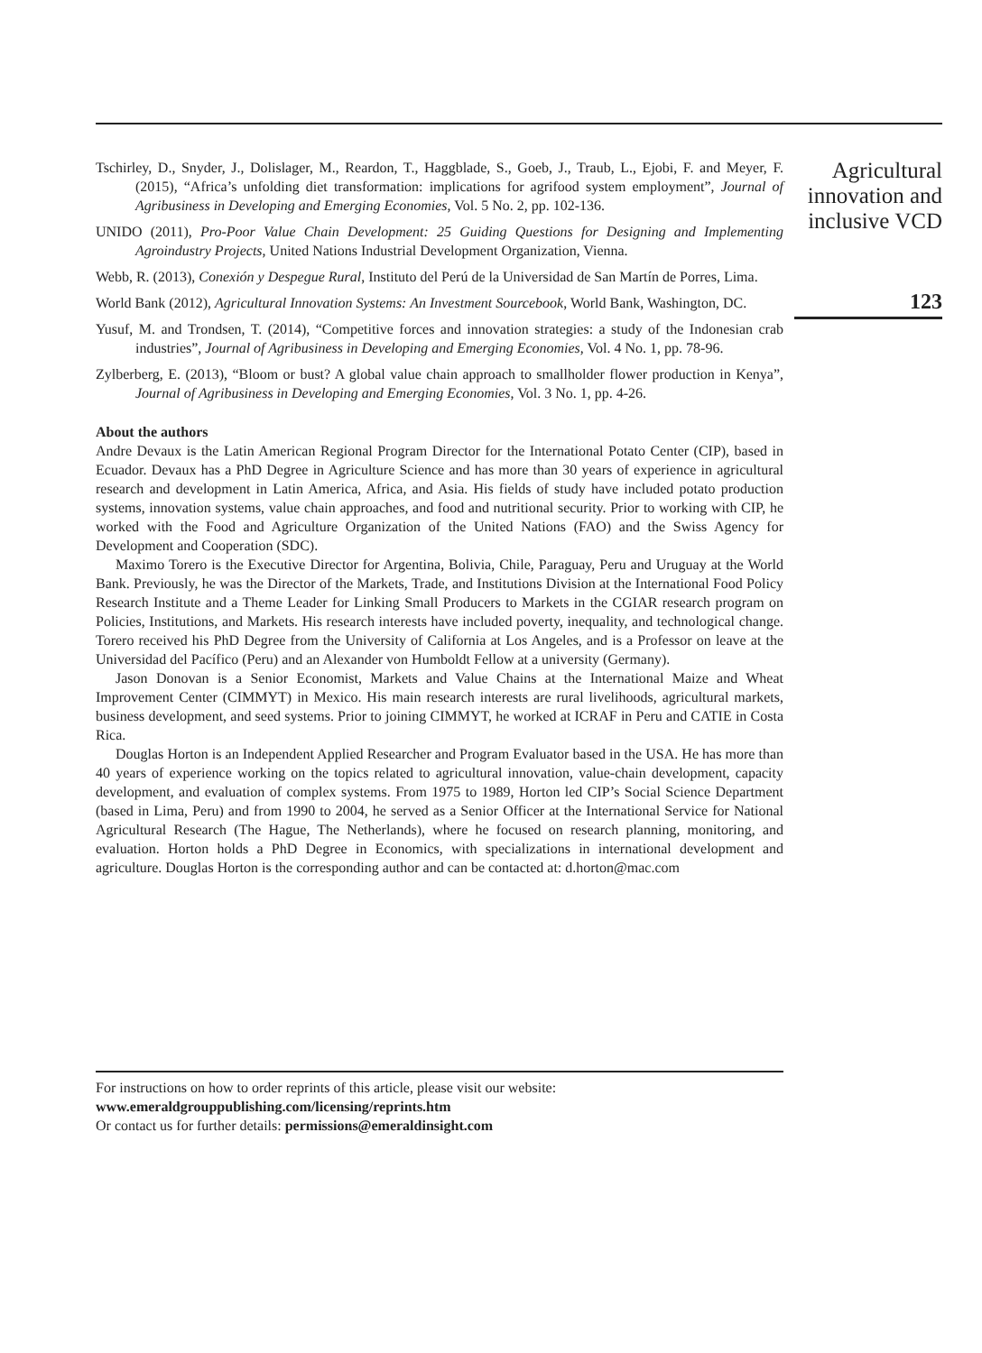Tschirley, D., Snyder, J., Dolislager, M., Reardon, T., Haggblade, S., Goeb, J., Traub, L., Ejobi, F. and Meyer, F. (2015), “Africa’s unfolding diet transformation: implications for agrifood system employment”, Journal of Agribusiness in Developing and Emerging Economies, Vol. 5 No. 2, pp. 102-136.
UNIDO (2011), Pro-Poor Value Chain Development: 25 Guiding Questions for Designing and Implementing Agroindustry Projects, United Nations Industrial Development Organization, Vienna.
Webb, R. (2013), Conexión y Despegue Rural, Instituto del Perú de la Universidad de San Martín de Porres, Lima.
World Bank (2012), Agricultural Innovation Systems: An Investment Sourcebook, World Bank, Washington, DC.
Yusuf, M. and Trondsen, T. (2014), “Competitive forces and innovation strategies: a study of the Indonesian crab industries”, Journal of Agribusiness in Developing and Emerging Economies, Vol. 4 No. 1, pp. 78-96.
Zylberberg, E. (2013), “Bloom or bust? A global value chain approach to smallholder flower production in Kenya”, Journal of Agribusiness in Developing and Emerging Economies, Vol. 3 No. 1, pp. 4-26.
About the authors
Andre Devaux is the Latin American Regional Program Director for the International Potato Center (CIP), based in Ecuador. Devaux has a PhD Degree in Agriculture Science and has more than 30 years of experience in agricultural research and development in Latin America, Africa, and Asia. His fields of study have included potato production systems, innovation systems, value chain approaches, and food and nutritional security. Prior to working with CIP, he worked with the Food and Agriculture Organization of the United Nations (FAO) and the Swiss Agency for Development and Cooperation (SDC).
Maximo Torero is the Executive Director for Argentina, Bolivia, Chile, Paraguay, Peru and Uruguay at the World Bank. Previously, he was the Director of the Markets, Trade, and Institutions Division at the International Food Policy Research Institute and a Theme Leader for Linking Small Producers to Markets in the CGIAR research program on Policies, Institutions, and Markets. His research interests have included poverty, inequality, and technological change. Torero received his PhD Degree from the University of California at Los Angeles, and is a Professor on leave at the Universidad del Pacífico (Peru) and an Alexander von Humboldt Fellow at a university (Germany).
Jason Donovan is a Senior Economist, Markets and Value Chains at the International Maize and Wheat Improvement Center (CIMMYT) in Mexico. His main research interests are rural livelihoods, agricultural markets, business development, and seed systems. Prior to joining CIMMYT, he worked at ICRAF in Peru and CATIE in Costa Rica.
Douglas Horton is an Independent Applied Researcher and Program Evaluator based in the USA. He has more than 40 years of experience working on the topics related to agricultural innovation, value-chain development, capacity development, and evaluation of complex systems. From 1975 to 1989, Horton led CIP’s Social Science Department (based in Lima, Peru) and from 1990 to 2004, he served as a Senior Officer at the International Service for National Agricultural Research (The Hague, The Netherlands), where he focused on research planning, monitoring, and evaluation. Horton holds a PhD Degree in Economics, with specializations in international development and agriculture. Douglas Horton is the corresponding author and can be contacted at: d.horton@mac.com
Agricultural innovation and inclusive VCD
123
For instructions on how to order reprints of this article, please visit our website:
www.emeraldgrouppublishing.com/licensing/reprints.htm
Or contact us for further details: permissions@emeraldinsight.com